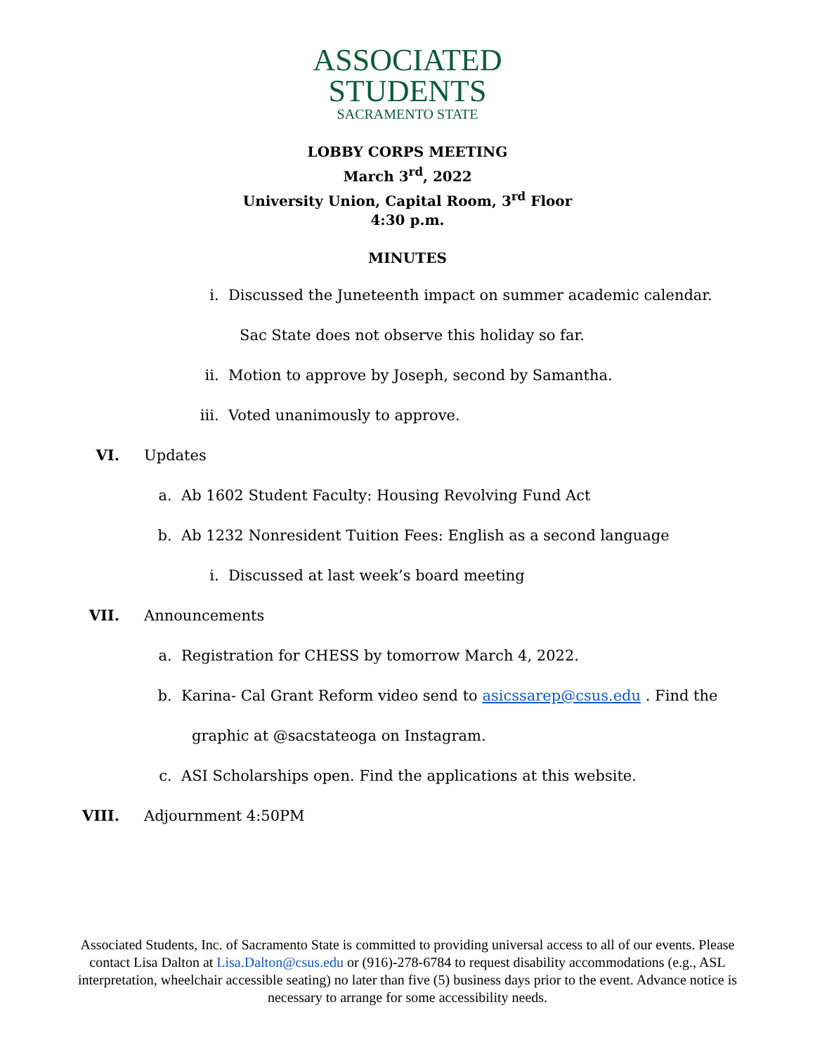ASSOCIATED
STUDENTS
SACRAMENTO STATE
LOBBY CORPS MEETING
March 3<sup>rd</sup>, 2022
University Union, Capital Room, 3<sup>rd</sup> Floor
4:30 p.m.
MINUTES
i. Discussed the Juneteenth impact on summer academic calendar.
Sac State does not observe this holiday so far.
ii. Motion to approve by Joseph, second by Samantha.
iii. Voted unanimously to approve.
VI. Updates
a. Ab 1602 Student Faculty: Housing Revolving Fund Act
b. Ab 1232 Nonresident Tuition Fees: English as a second language
i. Discussed at last week’s board meeting
VII. Announcements
a. Registration for CHESS by tomorrow March 4, 2022.
b. Karina- Cal Grant Reform video send to asicssarep@csus.edu . Find the
graphic at @sacstateoga on Instagram.
c. ASI Scholarships open. Find the applications at this website.
VIII. Adjournment 4:50PM
Associated Students, Inc. of Sacramento State is committed to providing universal access to all of our events. Please contact Lisa Dalton at Lisa.Dalton@csus.edu or (916)-278-6784 to request disability accommodations (e.g., ASL interpretation, wheelchair accessible seating) no later than five (5) business days prior to the event. Advance notice is necessary to arrange for some accessibility needs.